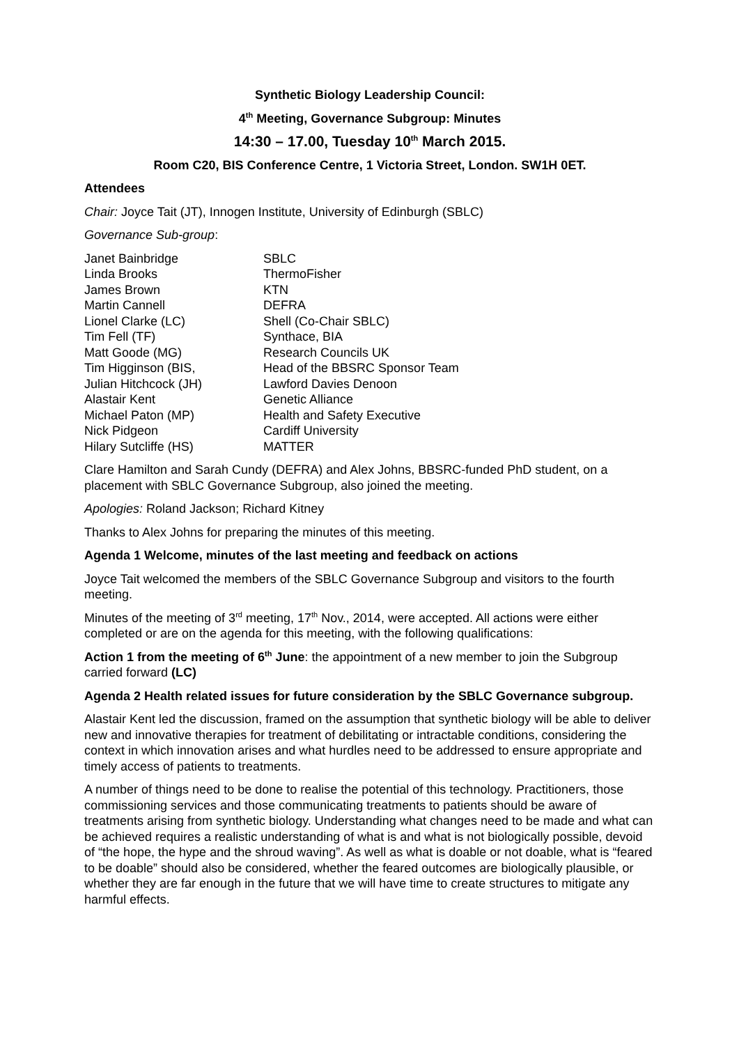Synthetic Biology Leadership Council:
4<sup>th</sup> Meeting, Governance Subgroup: Minutes
14:30 – 17.00, Tuesday 10<sup>th</sup> March 2015.
Room C20, BIS Conference Centre, 1 Victoria Street, London. SW1H 0ET.
Attendees
Chair: Joyce Tait (JT), Innogen Institute, University of Edinburgh (SBLC)
Governance Sub-group:
| Janet Bainbridge | SBLC |
| Linda Brooks | ThermoFisher |
| James Brown | KTN |
| Martin Cannell | DEFRA |
| Lionel Clarke (LC) | Shell (Co-Chair SBLC) |
| Tim Fell (TF) | Synthace, BIA |
| Matt Goode (MG) | Research Councils UK |
| Tim Higginson (BIS, | Head of the BBSRC Sponsor Team |
| Julian Hitchcock (JH) | Lawford Davies Denoon |
| Alastair Kent | Genetic Alliance |
| Michael Paton (MP) | Health and Safety Executive |
| Nick Pidgeon | Cardiff University |
| Hilary Sutcliffe (HS) | MATTER |
Clare Hamilton and Sarah Cundy (DEFRA) and Alex Johns, BBSRC-funded PhD student, on a placement with SBLC Governance Subgroup, also joined the meeting.
Apologies: Roland Jackson; Richard Kitney
Thanks to Alex Johns for preparing the minutes of this meeting.
Agenda 1 Welcome, minutes of the last meeting and feedback on actions
Joyce Tait welcomed the members of the SBLC Governance Subgroup and visitors to the fourth meeting.
Minutes of the meeting of 3<sup>rd</sup> meeting, 17<sup>th</sup> Nov., 2014, were accepted. All actions were either completed or are on the agenda for this meeting, with the following qualifications:
Action 1 from the meeting of 6<sup>th</sup> June: the appointment of a new member to join the Subgroup carried forward (LC)
Agenda 2 Health related issues for future consideration by the SBLC Governance subgroup.
Alastair Kent led the discussion, framed on the assumption that synthetic biology will be able to deliver new and innovative therapies for treatment of debilitating or intractable conditions, considering the context in which innovation arises and what hurdles need to be addressed to ensure appropriate and timely access of patients to treatments.
A number of things need to be done to realise the potential of this technology. Practitioners, those commissioning services and those communicating treatments to patients should be aware of treatments arising from synthetic biology. Understanding what changes need to be made and what can be achieved requires a realistic understanding of what is and what is not biologically possible, devoid of “the hope, the hype and the shroud waving”. As well as what is doable or not doable, what is “feared to be doable” should also be considered, whether the feared outcomes are biologically plausible, or whether they are far enough in the future that we will have time to create structures to mitigate any harmful effects.